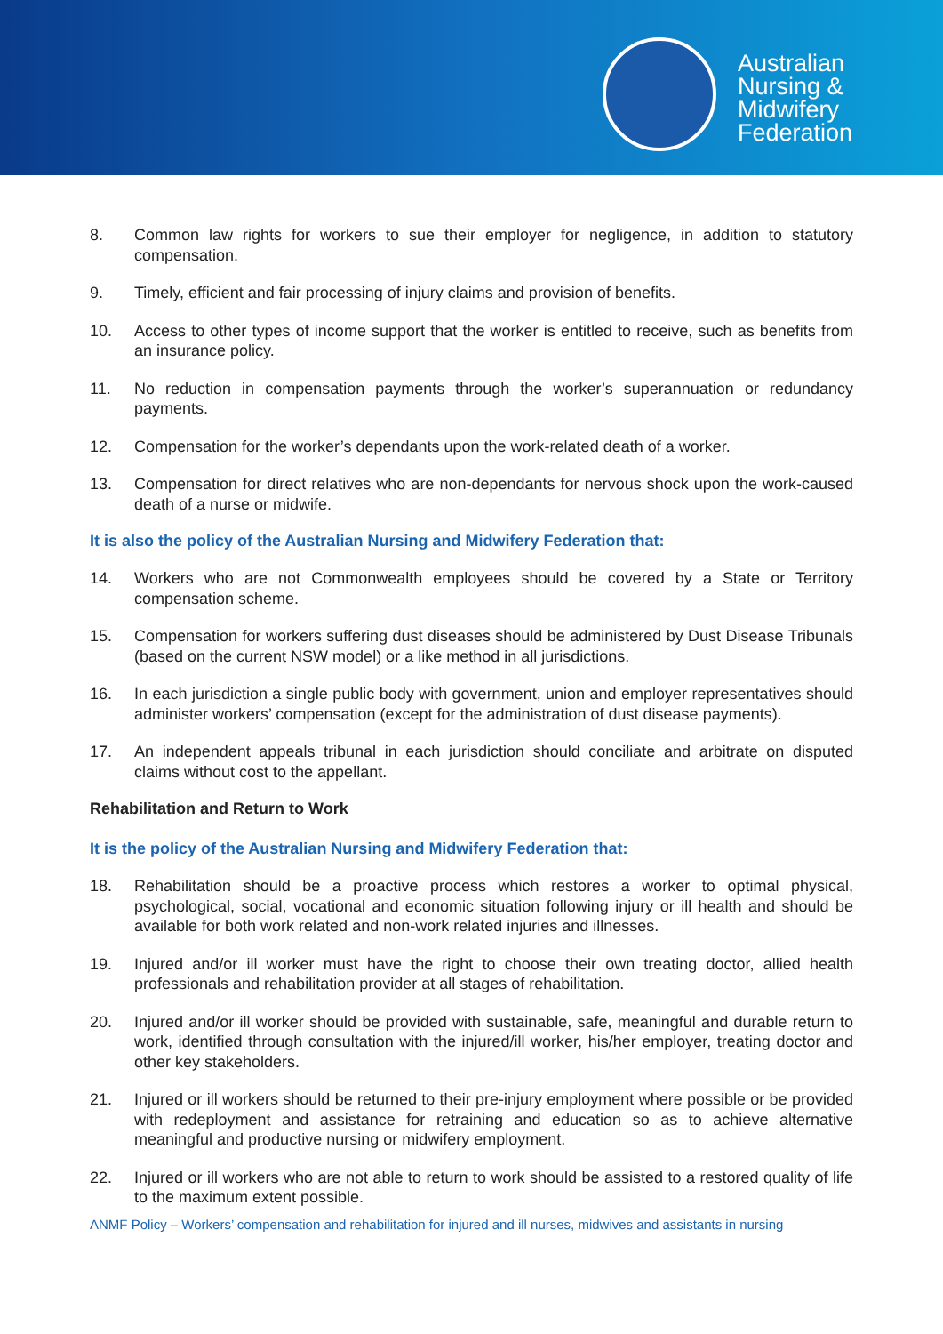Australian
Nursing &
Midwifery
Federation
8. Common law rights for workers to sue their employer for negligence, in addition to statutory compensation.
9. Timely, efficient and fair processing of injury claims and provision of benefits.
10. Access to other types of income support that the worker is entitled to receive, such as benefits from an insurance policy.
11. No reduction in compensation payments through the worker’s superannuation or redundancy payments.
12. Compensation for the worker’s dependants upon the work-related death of a worker.
13. Compensation for direct relatives who are non-dependants for nervous shock upon the work-caused death of a nurse or midwife.
It is also the policy of the Australian Nursing and Midwifery Federation that:
14. Workers who are not Commonwealth employees should be covered by a State or Territory compensation scheme.
15. Compensation for workers suffering dust diseases should be administered by Dust Disease Tribunals (based on the current NSW model) or a like method in all jurisdictions.
16. In each jurisdiction a single public body with government, union and employer representatives should administer workers’ compensation (except for the administration of dust disease payments).
17. An independent appeals tribunal in each jurisdiction should conciliate and arbitrate on disputed claims without cost to the appellant.
Rehabilitation and Return to Work
It is the policy of the Australian Nursing and Midwifery Federation that:
18. Rehabilitation should be a proactive process which restores a worker to optimal physical, psychological, social, vocational and economic situation following injury or ill health and should be available for both work related and non-work related injuries and illnesses.
19. Injured and/or ill worker must have the right to choose their own treating doctor, allied health professionals and rehabilitation provider at all stages of rehabilitation.
20. Injured and/or ill worker should be provided with sustainable, safe, meaningful and durable return to work, identified through consultation with the injured/ill worker, his/her employer, treating doctor and other key stakeholders.
21. Injured or ill workers should be returned to their pre-injury employment where possible or be provided with redeployment and assistance for retraining and education so as to achieve alternative meaningful and productive nursing or midwifery employment.
22. Injured or ill workers who are not able to return to work should be assisted to a restored quality of life to the maximum extent possible.
ANMF Policy – Workers’ compensation and rehabilitation for injured and ill nurses, midwives and assistants in nursing